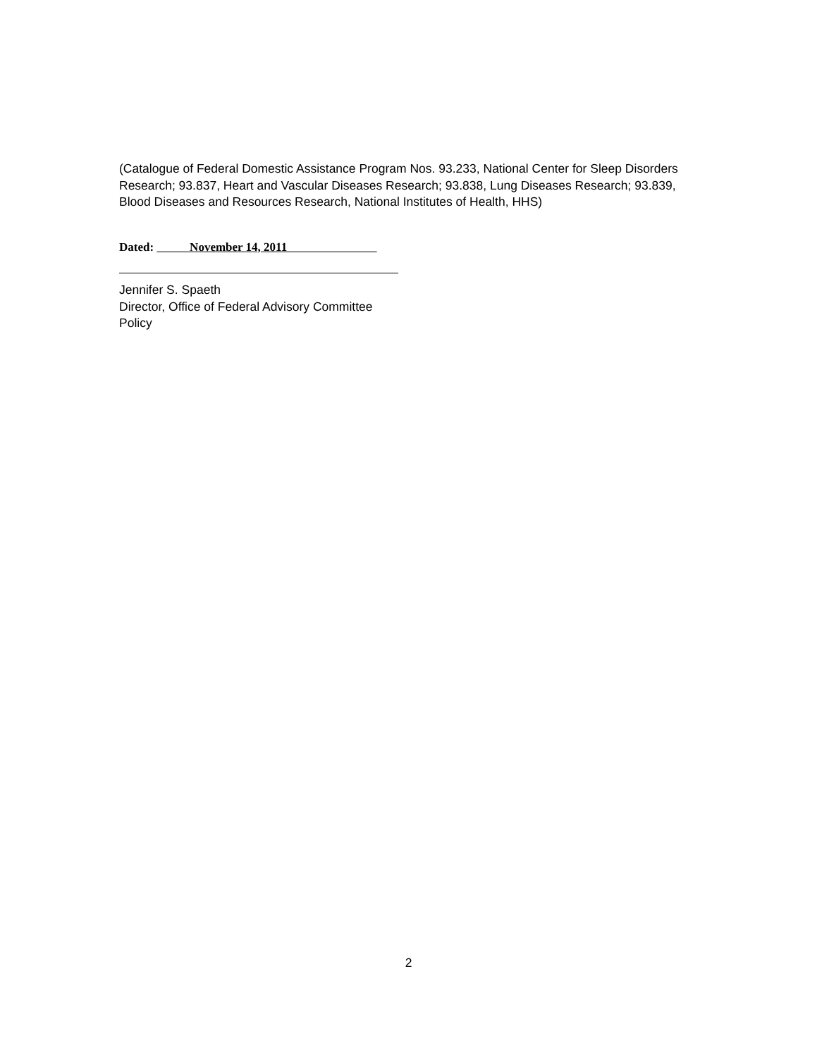(Catalogue of Federal Domestic Assistance Program Nos. 93.233, National Center for Sleep Disorders Research; 93.837, Heart and Vascular Diseases Research; 93.838, Lung Diseases Research; 93.839, Blood Diseases and Resources Research, National Institutes of Health, HHS)
Dated: November 14, 2011
Jennifer S. Spaeth
Director, Office of Federal Advisory Committee Policy
2